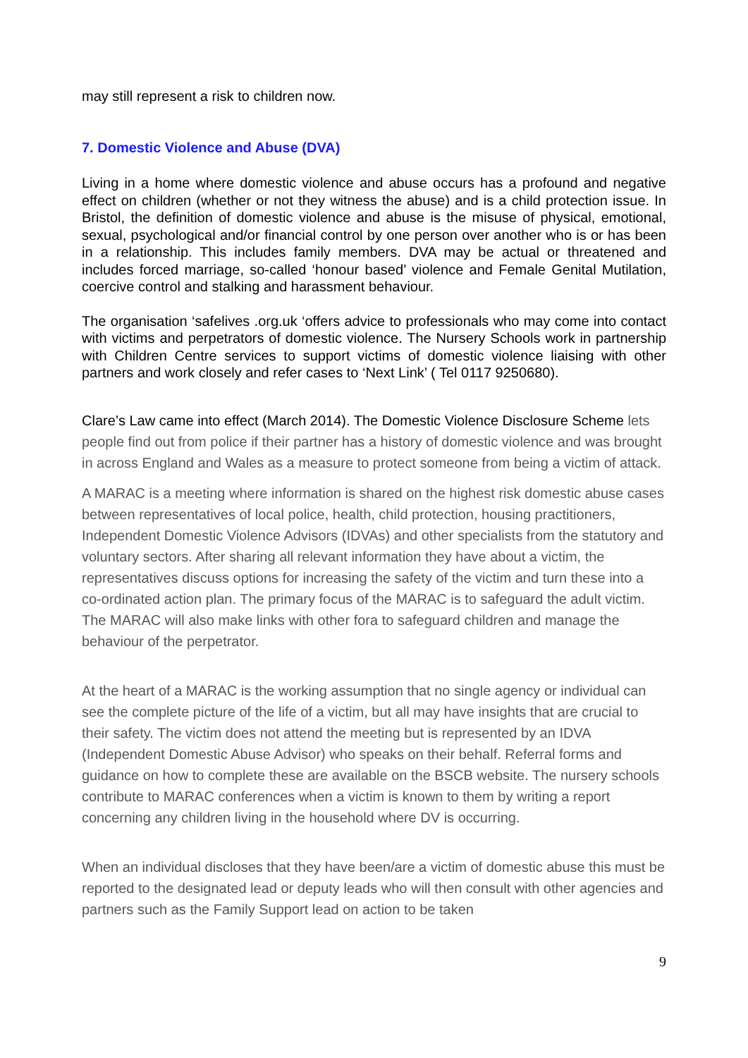may still represent a risk to children now.
7. Domestic Violence and Abuse (DVA)
Living in a home where domestic violence and abuse occurs has a profound and negative effect on children (whether or not they witness the abuse) and is a child protection issue. In Bristol, the definition of domestic violence and abuse is the misuse of physical, emotional, sexual, psychological and/or financial control by one person over another who is or has been in a relationship. This includes family members. DVA may be actual or threatened and includes forced marriage, so-called ‘honour based’ violence and Female Genital Mutilation, coercive control and stalking and harassment behaviour.
The organisation ‘safelives .org.uk ‘offers advice to professionals who may come into contact with victims and perpetrators of domestic violence. The Nursery Schools work in partnership with Children Centre services to support victims of domestic violence liaising with other partners and work closely and refer cases to ‘Next Link’ ( Tel 0117 9250680).
Clare’s Law came into effect (March 2014). The Domestic Violence Disclosure Scheme lets people find out from police if their partner has a history of domestic violence and was brought in across England and Wales as a measure to protect someone from being a victim of attack.
A MARAC is a meeting where information is shared on the highest risk domestic abuse cases between representatives of local police, health, child protection, housing practitioners, Independent Domestic Violence Advisors (IDVAs) and other specialists from the statutory and voluntary sectors. After sharing all relevant information they have about a victim, the representatives discuss options for increasing the safety of the victim and turn these into a co-ordinated action plan. The primary focus of the MARAC is to safeguard the adult victim. The MARAC will also make links with other fora to safeguard children and manage the behaviour of the perpetrator.
At the heart of a MARAC is the working assumption that no single agency or individual can see the complete picture of the life of a victim, but all may have insights that are crucial to their safety. The victim does not attend the meeting but is represented by an IDVA (Independent Domestic Abuse Advisor) who speaks on their behalf. Referral forms and guidance on how to complete these are available on the BSCB website. The nursery schools contribute to MARAC conferences when a victim is known to them by writing a report concerning any children living in the household where DV is occurring.
When an individual discloses that they have been/are a victim of domestic abuse this must be reported to the designated lead or deputy leads who will then consult with other agencies and partners such as the Family Support lead on action to be taken
9